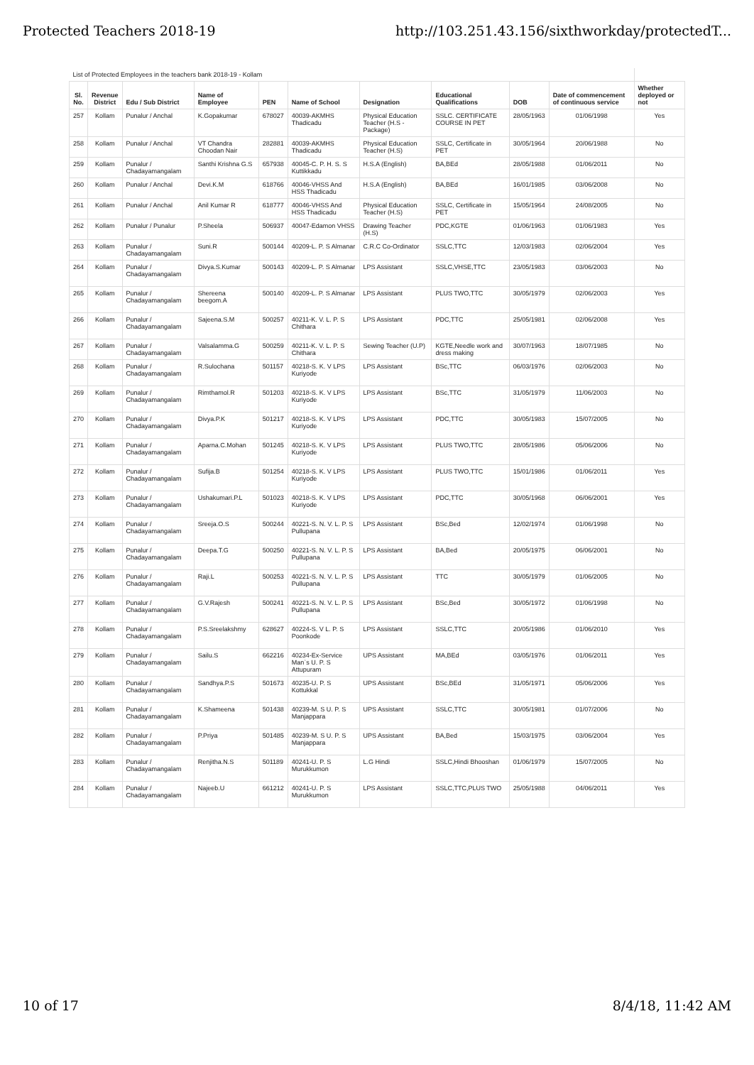Protected Teachers 2018-19 http://103.251.43.156/sixthworkday/protectedT...
| List of Protected Employees in the teachers bank 2018-19 - Kollam | | | | | | | | | | |
| Sl. No. | Revenue District | Edu / Sub District | Name of Employee | PEN | Name of School | Designation | Educational Qualifications | DOB | Date of commencement of continuous service | Whether deployed or not |
| 257 | Kollam | Punalur / Anchal | K.Gopakumar | 678027 | 40039-AKMHS Thadicadu | Physical Education Teacher (H.S - Package) | SSLC. CERTIFICATE COURSE IN PET | 28/05/1963 | 01/06/1998 | Yes |
| 258 | Kollam | Punalur / Anchal | VT Chandra Choodan Nair | 282881 | 40039-AKMHS Thadicadu | Physical Education Teacher (H.S) | SSLC, Certificate in PET | 30/05/1964 | 20/06/1988 | No |
| 259 | Kollam | Punalur / Chadayamangalam | Santhi Krishna G.S | 657938 | 40045-C. P. H. S. S Kuttikkadu | H.S.A (English) | BA,BEd | 28/05/1988 | 01/06/2011 | No |
| 260 | Kollam | Punalur / Anchal | Devi.K.M | 618766 | 40046-VHSS And HSS Thadicadu | H.S.A (English) | BA,BEd | 16/01/1985 | 03/06/2008 | No |
| 261 | Kollam | Punalur / Anchal | Anil Kumar R | 618777 | 40046-VHSS And HSS Thadicadu | Physical Education Teacher (H.S) | SSLC, Certificate in PET | 15/05/1964 | 24/08/2005 | No |
| 262 | Kollam | Punalur / Punalur | P.Sheela | 506937 | 40047-Edamon VHSS | Drawing Teacher (H.S) | PDC,KGTE | 01/06/1963 | 01/06/1983 | Yes |
| 263 | Kollam | Punalur / Chadayamangalam | Suni.R | 500144 | 40209-L. P. S Almanar | C.R.C Co-Ordinator | SSLC,TTC | 12/03/1983 | 02/06/2004 | Yes |
| 264 | Kollam | Punalur / Chadayamangalam | Divya.S.Kumar | 500143 | 40209-L. P. S Almanar | LPS Assistant | SSLC,VHSE,TTC | 23/05/1983 | 03/06/2003 | No |
| 265 | Kollam | Punalur / Chadayamangalam | Shereena beegom.A | 500140 | 40209-L. P. S Almanar | LPS Assistant | PLUS TWO,TTC | 30/05/1979 | 02/06/2003 | Yes |
| 266 | Kollam | Punalur / Chadayamangalam | Sajeena.S.M | 500257 | 40211-K. V. L. P. S Chithara | LPS Assistant | PDC,TTC | 25/05/1981 | 02/06/2008 | Yes |
| 267 | Kollam | Punalur / Chadayamangalam | Valsalamma.G | 500259 | 40211-K. V. L. P. S Chithara | Sewing Teacher (U.P) | KGTE,Needle work and dress making | 30/07/1963 | 18/07/1985 | No |
| 268 | Kollam | Punalur / Chadayamangalam | R.Sulochana | 501157 | 40218-S. K. V LPS Kuriyode | LPS Assistant | BSc,TTC | 06/03/1976 | 02/06/2003 | No |
| 269 | Kollam | Punalur / Chadayamangalam | Rimthamol.R | 501203 | 40218-S. K. V LPS Kuriyode | LPS Assistant | BSc,TTC | 31/05/1979 | 11/06/2003 | No |
| 270 | Kollam | Punalur / Chadayamangalam | Divya.P.K | 501217 | 40218-S. K. V LPS Kuriyode | LPS Assistant | PDC,TTC | 30/05/1983 | 15/07/2005 | No |
| 271 | Kollam | Punalur / Chadayamangalam | Aparna.C.Mohan | 501245 | 40218-S. K. V LPS Kuriyode | LPS Assistant | PLUS TWO,TTC | 28/05/1986 | 05/06/2006 | No |
| 272 | Kollam | Punalur / Chadayamangalam | Sufija.B | 501254 | 40218-S. K. V LPS Kuriyode | LPS Assistant | PLUS TWO,TTC | 15/01/1986 | 01/06/2011 | Yes |
| 273 | Kollam | Punalur / Chadayamangalam | Ushakumari.P.L | 501023 | 40218-S. K. V LPS Kuriyode | LPS Assistant | PDC,TTC | 30/05/1968 | 06/06/2001 | Yes |
| 274 | Kollam | Punalur / Chadayamangalam | Sreeja.O.S | 500244 | 40221-S. N. V. L. P. S Pullupana | LPS Assistant | BSc,Bed | 12/02/1974 | 01/06/1998 | No |
| 275 | Kollam | Punalur / Chadayamangalam | Deepa.T.G | 500250 | 40221-S. N. V. L. P. S Pullupana | LPS Assistant | BA,Bed | 20/05/1975 | 06/06/2001 | No |
| 276 | Kollam | Punalur / Chadayamangalam | Raji.L | 500253 | 40221-S. N. V. L. P. S Pullupana | LPS Assistant | TTC | 30/05/1979 | 01/06/2005 | No |
| 277 | Kollam | Punalur / Chadayamangalam | G.V.Rajesh | 500241 | 40221-S. N. V. L. P. S Pullupana | LPS Assistant | BSc,Bed | 30/05/1972 | 01/06/1998 | No |
| 278 | Kollam | Punalur / Chadayamangalam | P.S.Sreelakshmy | 628627 | 40224-S. V L. P. S Poonkode | LPS Assistant | SSLC,TTC | 20/05/1986 | 01/06/2010 | Yes |
| 279 | Kollam | Punalur / Chadayamangalam | Sailu.S | 662216 | 40234-Ex-Service Man`s U. P. S Attupuram | UPS Assistant | MA,BEd | 03/05/1976 | 01/06/2011 | Yes |
| 280 | Kollam | Punalur / Chadayamangalam | Sandhya.P.S | 501673 | 40235-U. P. S Kottukkal | UPS Assistant | BSc,BEd | 31/05/1971 | 05/06/2006 | Yes |
| 281 | Kollam | Punalur / Chadayamangalam | K.Shameena | 501438 | 40239-M. S U. P. S Manjappara | UPS Assistant | SSLC,TTC | 30/05/1981 | 01/07/2006 | No |
| 282 | Kollam | Punalur / Chadayamangalam | P.Priya | 501485 | 40239-M. S U. P. S Manjappara | UPS Assistant | BA,Bed | 15/03/1975 | 03/06/2004 | Yes |
| 283 | Kollam | Punalur / Chadayamangalam | Renjitha.N.S | 501189 | 40241-U. P. S Murukkumon | L.G Hindi | SSLC,Hindi Bhooshan | 01/06/1979 | 15/07/2005 | No |
| 284 | Kollam | Punalur / Chadayamangalam | Najeeb.U | 661212 | 40241-U. P. S Murukkumon | LPS Assistant | SSLC,TTC,PLUS TWO | 25/05/1988 | 04/06/2011 | Yes |
10 of 17 8/4/18, 11:42 AM